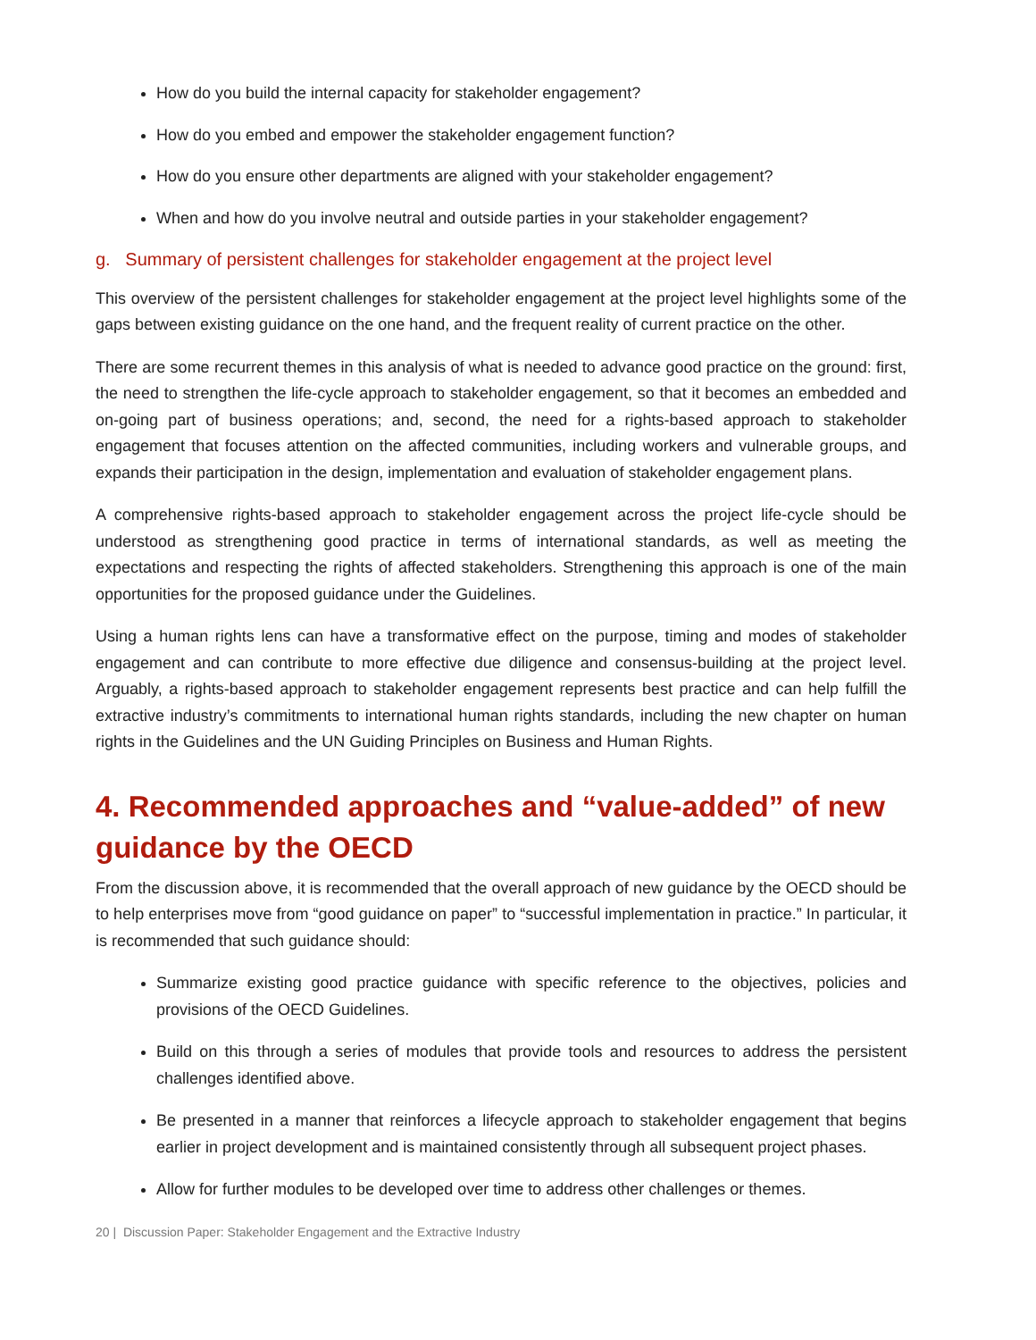How do you build the internal capacity for stakeholder engagement?
How do you embed and empower the stakeholder engagement function?
How do you ensure other departments are aligned with your stakeholder engagement?
When and how do you involve neutral and outside parties in your stakeholder engagement?
g. Summary of persistent challenges for stakeholder engagement at the project level
This overview of the persistent challenges for stakeholder engagement at the project level highlights some of the gaps between existing guidance on the one hand, and the frequent reality of current practice on the other.
There are some recurrent themes in this analysis of what is needed to advance good practice on the ground: first, the need to strengthen the life-cycle approach to stakeholder engagement, so that it becomes an embedded and on-going part of business operations; and, second, the need for a rights-based approach to stakeholder engagement that focuses attention on the affected communities, including workers and vulnerable groups, and expands their participation in the design, implementation and evaluation of stakeholder engagement plans.
A comprehensive rights-based approach to stakeholder engagement across the project life-cycle should be understood as strengthening good practice in terms of international standards, as well as meeting the expectations and respecting the rights of affected stakeholders. Strengthening this approach is one of the main opportunities for the proposed guidance under the Guidelines.
Using a human rights lens can have a transformative effect on the purpose, timing and modes of stakeholder engagement and can contribute to more effective due diligence and consensus-building at the project level. Arguably, a rights-based approach to stakeholder engagement represents best practice and can help fulfill the extractive industry’s commitments to international human rights standards, including the new chapter on human rights in the Guidelines and the UN Guiding Principles on Business and Human Rights.
4. Recommended approaches and “value-added” of new guidance by the OECD
From the discussion above, it is recommended that the overall approach of new guidance by the OECD should be to help enterprises move from “good guidance on paper” to “successful implementation in practice.” In particular, it is recommended that such guidance should:
Summarize existing good practice guidance with specific reference to the objectives, policies and provisions of the OECD Guidelines.
Build on this through a series of modules that provide tools and resources to address the persistent challenges identified above.
Be presented in a manner that reinforces a lifecycle approach to stakeholder engagement that begins earlier in project development and is maintained consistently through all subsequent project phases.
Allow for further modules to be developed over time to address other challenges or themes.
20 | Discussion Paper: Stakeholder Engagement and the Extractive Industry